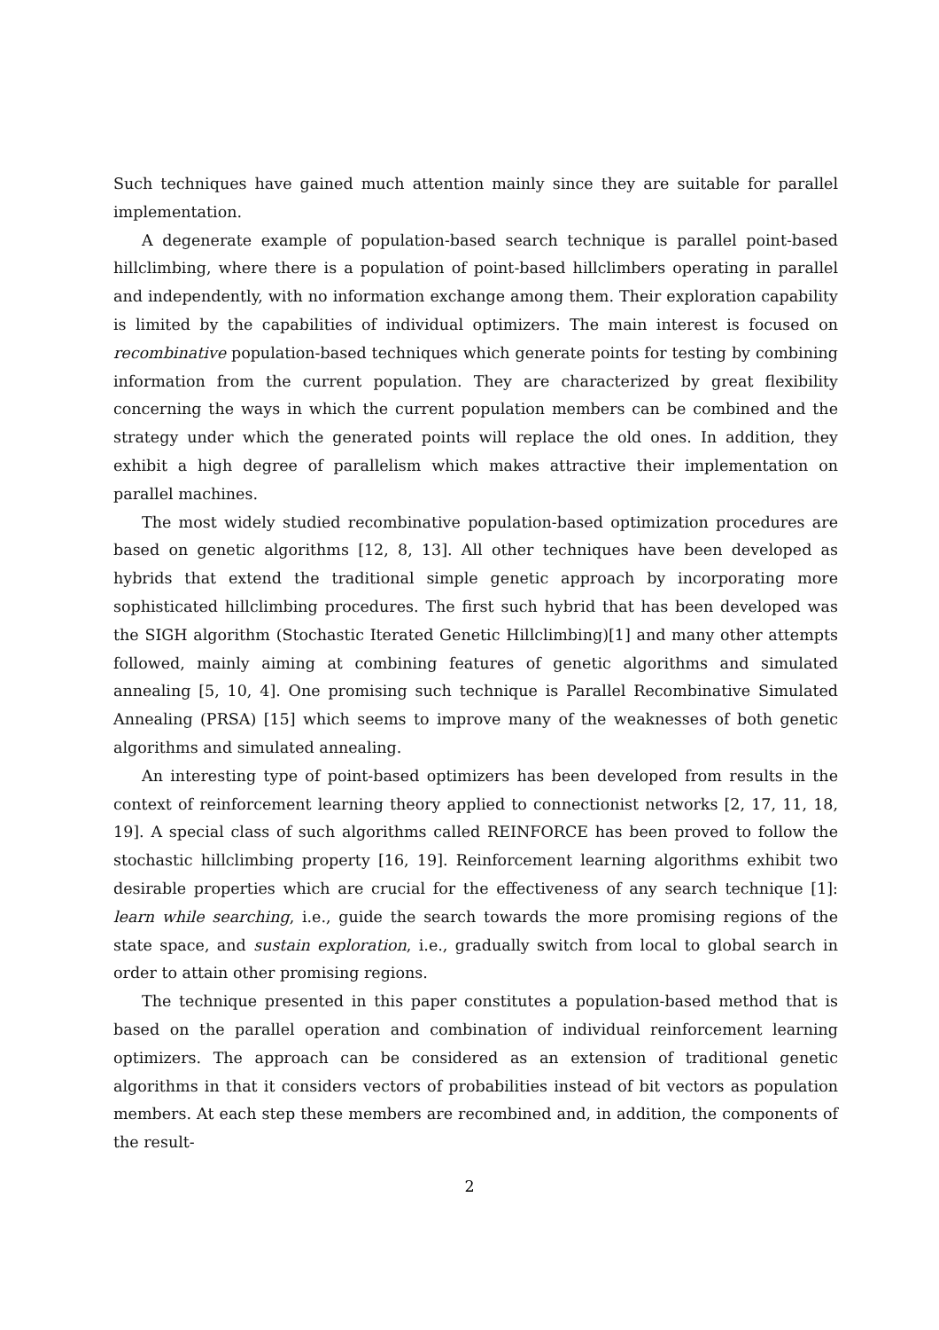Such techniques have gained much attention mainly since they are suitable for parallel implementation.
A degenerate example of population-based search technique is parallel point-based hillclimbing, where there is a population of point-based hillclimbers operating in parallel and independently, with no information exchange among them. Their exploration capability is limited by the capabilities of individual optimizers. The main interest is focused on recombinative population-based techniques which generate points for testing by combining information from the current population. They are characterized by great flexibility concerning the ways in which the current population members can be combined and the strategy under which the generated points will replace the old ones. In addition, they exhibit a high degree of parallelism which makes attractive their implementation on parallel machines.
The most widely studied recombinative population-based optimization procedures are based on genetic algorithms [12, 8, 13]. All other techniques have been developed as hybrids that extend the traditional simple genetic approach by incorporating more sophisticated hillclimbing procedures. The first such hybrid that has been developed was the SIGH algorithm (Stochastic Iterated Genetic Hillclimbing)[1] and many other attempts followed, mainly aiming at combining features of genetic algorithms and simulated annealing [5, 10, 4]. One promising such technique is Parallel Recombinative Simulated Annealing (PRSA) [15] which seems to improve many of the weaknesses of both genetic algorithms and simulated annealing.
An interesting type of point-based optimizers has been developed from results in the context of reinforcement learning theory applied to connectionist networks [2, 17, 11, 18, 19]. A special class of such algorithms called REINFORCE has been proved to follow the stochastic hillclimbing property [16, 19]. Reinforcement learning algorithms exhibit two desirable properties which are crucial for the effectiveness of any search technique [1]: learn while searching, i.e., guide the search towards the more promising regions of the state space, and sustain exploration, i.e., gradually switch from local to global search in order to attain other promising regions.
The technique presented in this paper constitutes a population-based method that is based on the parallel operation and combination of individual reinforcement learning optimizers. The approach can be considered as an extension of traditional genetic algorithms in that it considers vectors of probabilities instead of bit vectors as population members. At each step these members are recombined and, in addition, the components of the result-
2